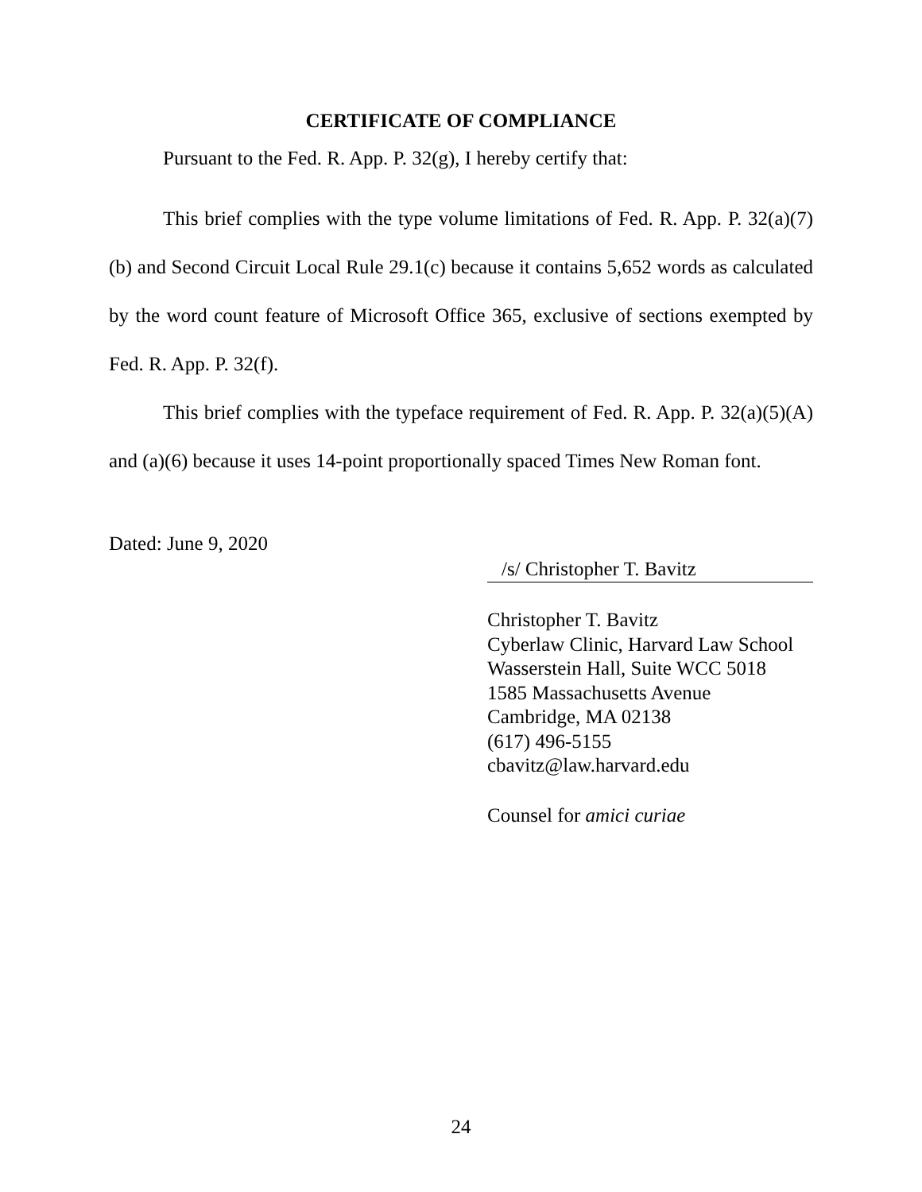CERTIFICATE OF COMPLIANCE
Pursuant to the Fed. R. App. P. 32(g), I hereby certify that:
This brief complies with the type volume limitations of Fed. R. App. P. 32(a)(7)(b) and Second Circuit Local Rule 29.1(c) because it contains 5,652 words as calculated by the word count feature of Microsoft Office 365, exclusive of sections exempted by Fed. R. App. P. 32(f).
This brief complies with the typeface requirement of Fed. R. App. P. 32(a)(5)(A) and (a)(6) because it uses 14-point proportionally spaced Times New Roman font.
Dated: June 9, 2020
/s/ Christopher T. Bavitz
Christopher T. Bavitz
Cyberlaw Clinic, Harvard Law School
Wasserstein Hall, Suite WCC 5018
1585 Massachusetts Avenue
Cambridge, MA 02138
(617) 496-5155
cbavitz@law.harvard.edu
Counsel for amici curiae
24